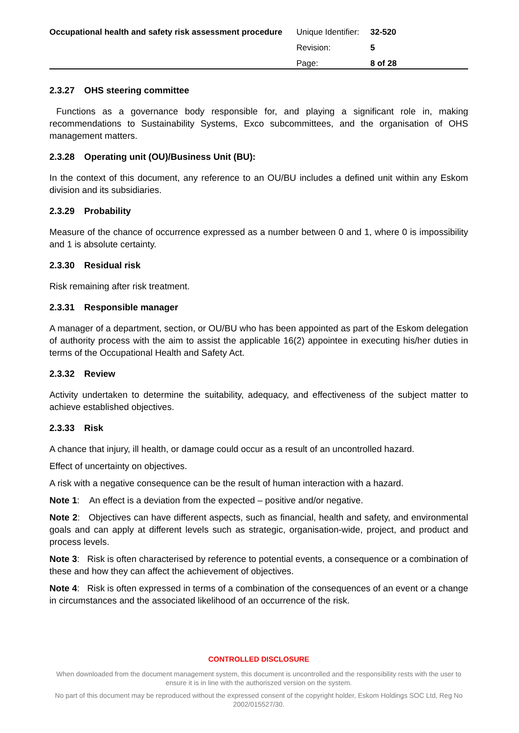Occupational health and safety risk assessment procedure
| Unique Identifier: | 32-520 |
| Revision: | 5 |
| Page: | 8 of 28 |
2.3.27 OHS steering committee
Functions as a governance body responsible for, and playing a significant role in, making recommendations to Sustainability Systems, Exco subcommittees, and the organisation of OHS management matters.
2.3.28 Operating unit (OU)/Business Unit (BU):
In the context of this document, any reference to an OU/BU includes a defined unit within any Eskom division and its subsidiaries.
2.3.29 Probability
Measure of the chance of occurrence expressed as a number between 0 and 1, where 0 is impossibility and 1 is absolute certainty.
2.3.30 Residual risk
Risk remaining after risk treatment.
2.3.31 Responsible manager
A manager of a department, section, or OU/BU who has been appointed as part of the Eskom delegation of authority process with the aim to assist the applicable 16(2) appointee in executing his/her duties in terms of the Occupational Health and Safety Act.
2.3.32 Review
Activity undertaken to determine the suitability, adequacy, and effectiveness of the subject matter to achieve established objectives.
2.3.33 Risk
A chance that injury, ill health, or damage could occur as a result of an uncontrolled hazard.
Effect of uncertainty on objectives.
A risk with a negative consequence can be the result of human interaction with a hazard.
Note 1: An effect is a deviation from the expected – positive and/or negative.
Note 2: Objectives can have different aspects, such as financial, health and safety, and environmental goals and can apply at different levels such as strategic, organisation-wide, project, and product and process levels.
Note 3: Risk is often characterised by reference to potential events, a consequence or a combination of these and how they can affect the achievement of objectives.
Note 4: Risk is often expressed in terms of a combination of the consequences of an event or a change in circumstances and the associated likelihood of an occurrence of the risk.
CONTROLLED DISCLOSURE
When downloaded from the document management system, this document is uncontrolled and the responsibility rests with the user to ensure it is in line with the authoriszed version on the system.
No part of this document may be reproduced without the expressed consent of the copyright holder, Eskom Holdings SOC Ltd, Reg No 2002/015527/30.